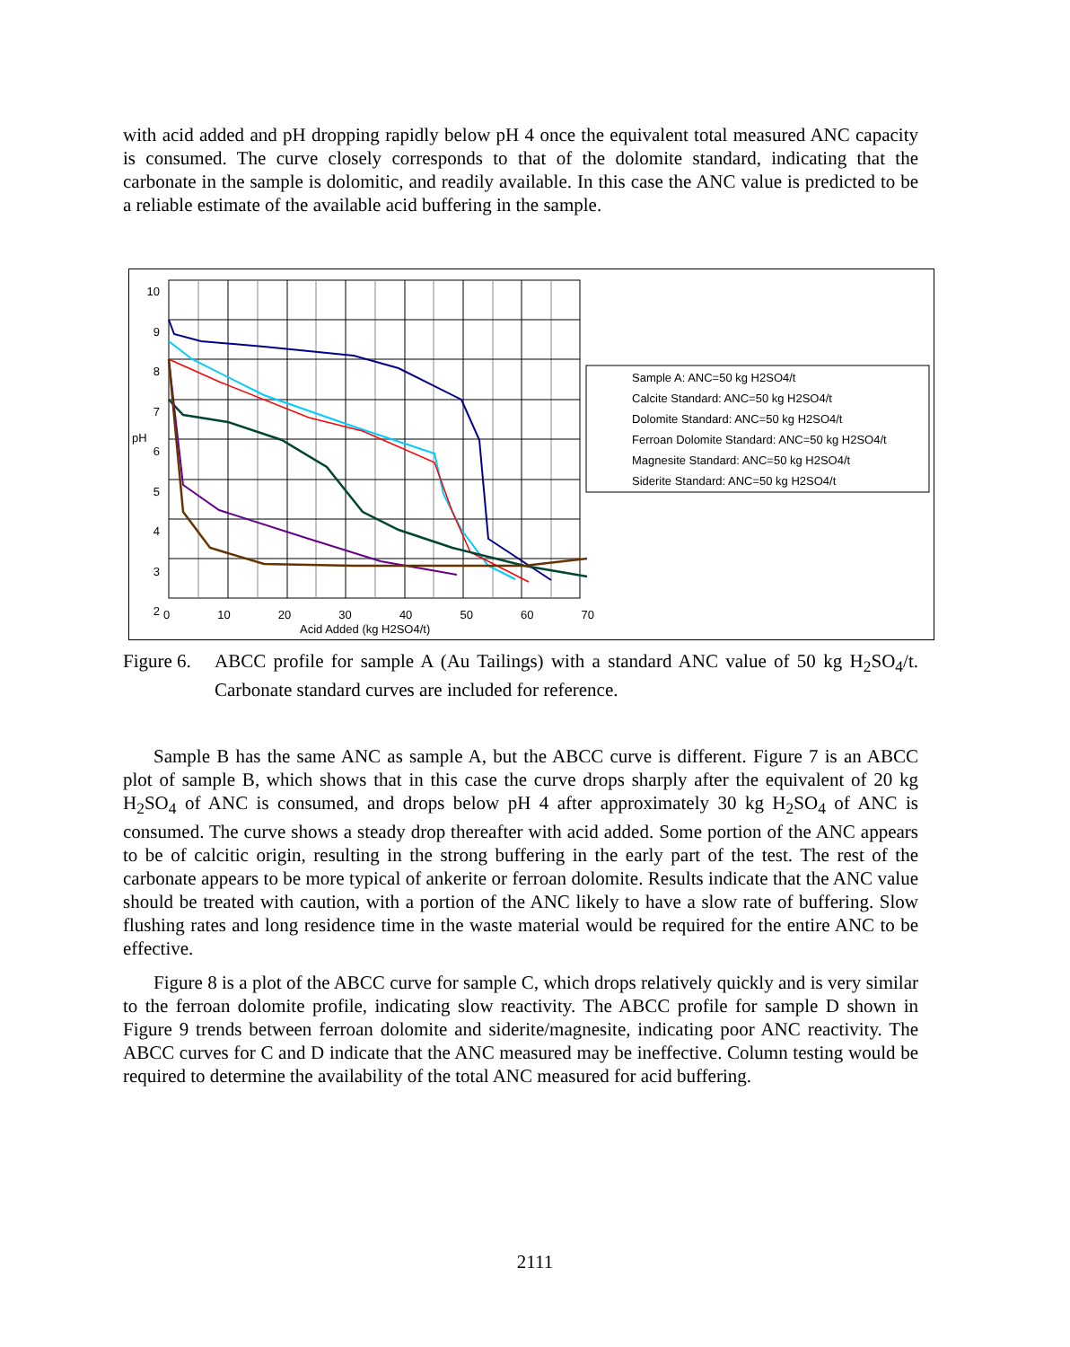with acid added and pH dropping rapidly below pH 4 once the equivalent total measured ANC capacity is consumed. The curve closely corresponds to that of the dolomite standard, indicating that the carbonate in the sample is dolomitic, and readily available. In this case the ANC value is predicted to be a reliable estimate of the available acid buffering in the sample.
10
9
8
7
6
5
4
3
2
pH
0 10 20 30 40 50 60 70
Acid Added (kg H2SO4/t)
Sample A: ANC=50 kg H2SO4/t
Calcite Standard: ANC=50 kg H2SO4/t
Dolomite Standard: ANC=50 kg H2SO4/t
Ferroan Dolomite Standard: ANC=50 kg H2SO4/t
Magnesite Standard: ANC=50 kg H2SO4/t
Siderite Standard: ANC=50 kg H2SO4/t
Figure 6. ABCC profile for sample A (Au Tailings) with a standard ANC value of 50 kg H<sub>2</sub>SO<sub>4</sub>/t. Carbonate standard curves are included for reference.
Sample B has the same ANC as sample A, but the ABCC curve is different. Figure 7 is an ABCC plot of sample B, which shows that in this case the curve drops sharply after the equivalent of 20 kg H<sub>2</sub>SO<sub>4</sub> of ANC is consumed, and drops below pH 4 after approximately 30 kg H<sub>2</sub>SO<sub>4</sub> of ANC is consumed. The curve shows a steady drop thereafter with acid added. Some portion of the ANC appears to be of calcitic origin, resulting in the strong buffering in the early part of the test. The rest of the carbonate appears to be more typical of ankerite or ferroan dolomite. Results indicate that the ANC value should be treated with caution, with a portion of the ANC likely to have a slow rate of buffering. Slow flushing rates and long residence time in the waste material would be required for the entire ANC to be effective.
Figure 8 is a plot of the ABCC curve for sample C, which drops relatively quickly and is very similar to the ferroan dolomite profile, indicating slow reactivity. The ABCC profile for sample D shown in Figure 9 trends between ferroan dolomite and siderite/magnesite, indicating poor ANC reactivity. The ABCC curves for C and D indicate that the ANC measured may be ineffective. Column testing would be required to determine the availability of the total ANC measured for acid buffering.
2111